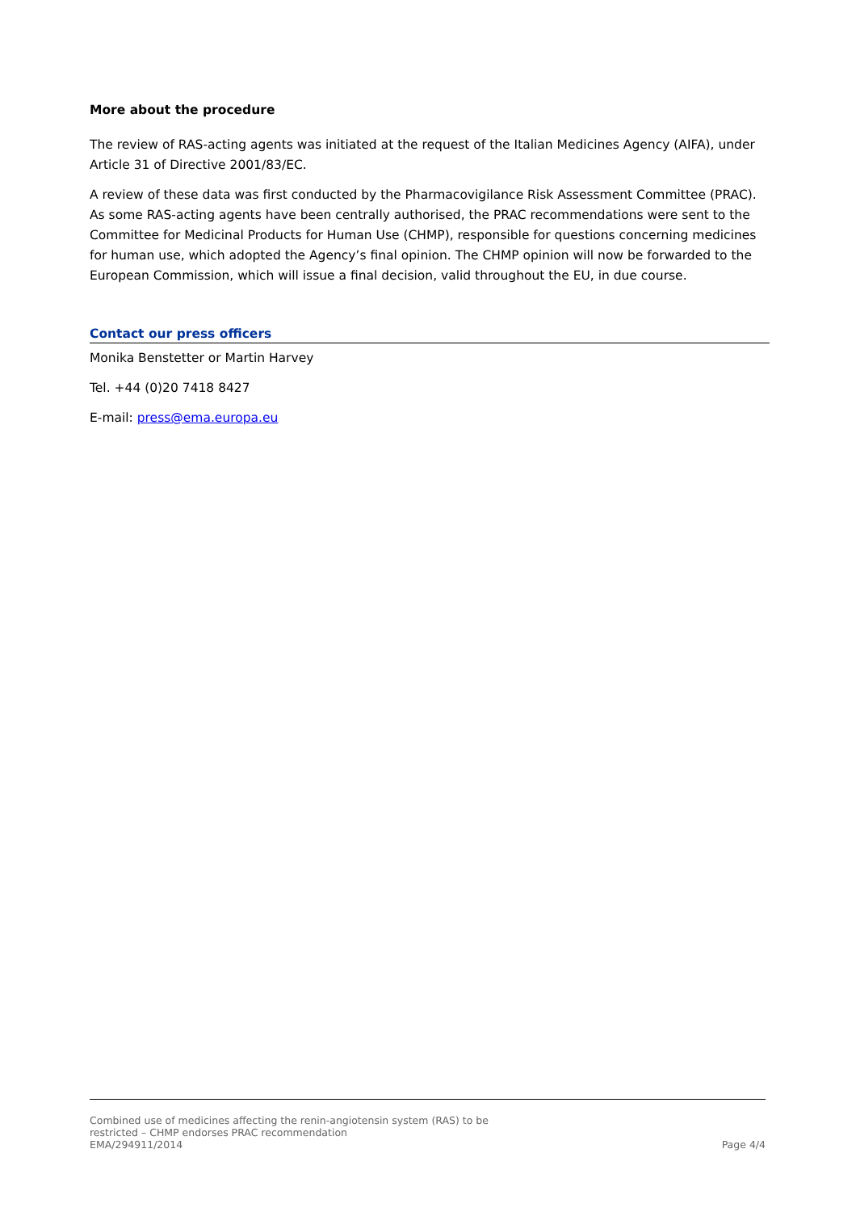More about the procedure
The review of RAS-acting agents was initiated at the request of the Italian Medicines Agency (AIFA), under Article 31 of Directive 2001/83/EC.
A review of these data was first conducted by the Pharmacovigilance Risk Assessment Committee (PRAC). As some RAS-acting agents have been centrally authorised, the PRAC recommendations were sent to the Committee for Medicinal Products for Human Use (CHMP), responsible for questions concerning medicines for human use, which adopted the Agency’s final opinion. The CHMP opinion will now be forwarded to the European Commission, which will issue a final decision, valid throughout the EU, in due course.
Contact our press officers
Monika Benstetter or Martin Harvey
Tel. +44 (0)20 7418 8427
E-mail: press@ema.europa.eu
Combined use of medicines affecting the renin-angiotensin system (RAS) to be
restricted – CHMP endorses PRAC recommendation
EMA/294911/2014 Page 4/4